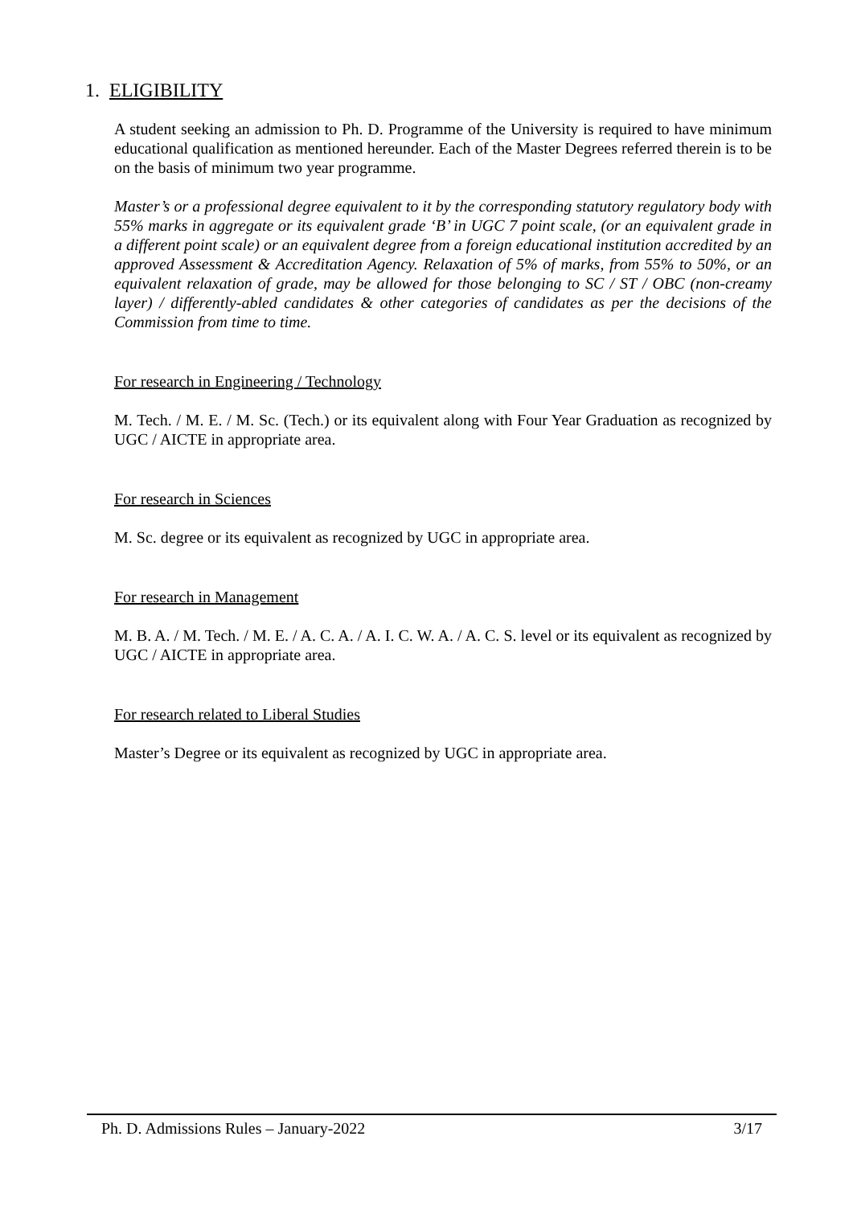1. ELIGIBILITY
A student seeking an admission to Ph. D. Programme of the University is required to have minimum educational qualification as mentioned hereunder. Each of the Master Degrees referred therein is to be on the basis of minimum two year programme.
Master’s or a professional degree equivalent to it by the corresponding statutory regulatory body with 55% marks in aggregate or its equivalent grade ‘B’ in UGC 7 point scale, (or an equivalent grade in a different point scale) or an equivalent degree from a foreign educational institution accredited by an approved Assessment & Accreditation Agency. Relaxation of 5% of marks, from 55% to 50%, or an equivalent relaxation of grade, may be allowed for those belonging to SC / ST / OBC (non-creamy layer) / differently-abled candidates & other categories of candidates as per the decisions of the Commission from time to time.
For research in Engineering / Technology
M. Tech. / M. E. / M. Sc. (Tech.) or its equivalent along with Four Year Graduation as recognized by UGC / AICTE in appropriate area.
For research in Sciences
M. Sc. degree or its equivalent as recognized by UGC in appropriate area.
For research in Management
M. B. A. / M. Tech. / M. E. / A. C. A. / A. I. C. W. A. / A. C. S. level or its equivalent as recognized by UGC / AICTE in appropriate area.
For research related to Liberal Studies
Master’s Degree or its equivalent as recognized by UGC in appropriate area.
Ph. D. Admissions Rules – January-2022 3/17